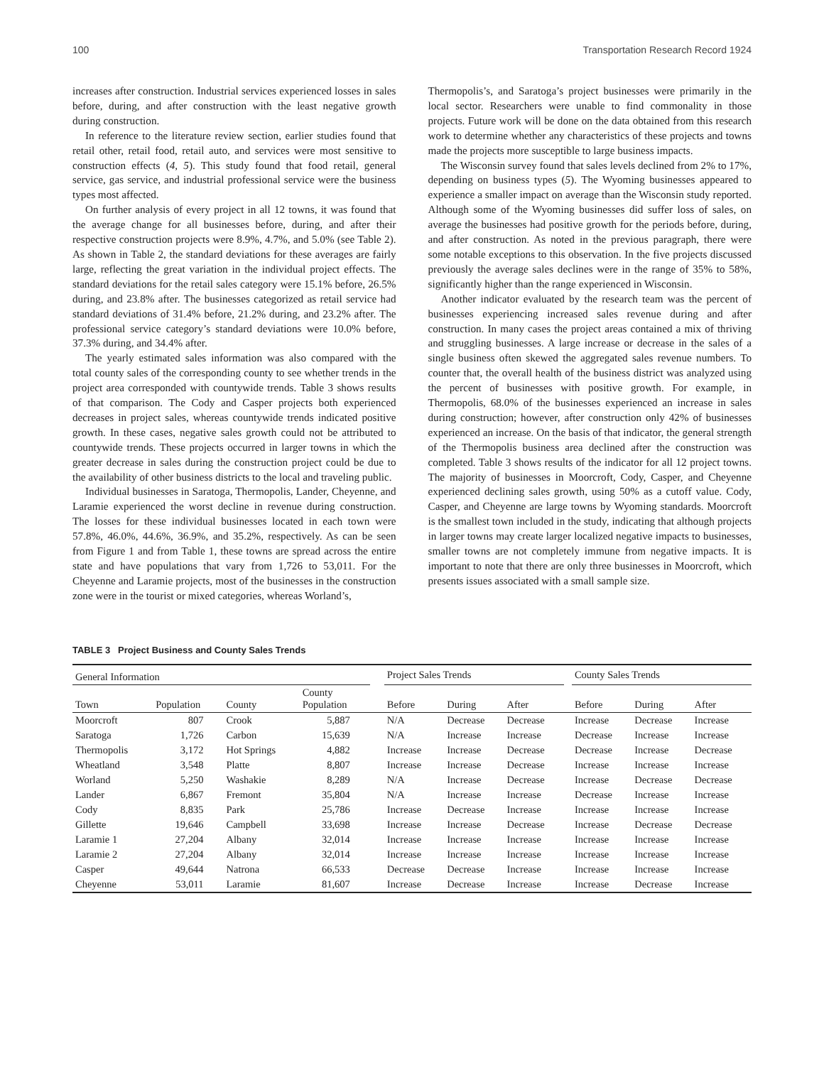100 Transportation Research Record 1924
increases after construction. Industrial services experienced losses in sales before, during, and after construction with the least negative growth during construction.
In reference to the literature review section, earlier studies found that retail other, retail food, retail auto, and services were most sensitive to construction effects (4, 5). This study found that food retail, general service, gas service, and industrial professional service were the business types most affected.
On further analysis of every project in all 12 towns, it was found that the average change for all businesses before, during, and after their respective construction projects were 8.9%, 4.7%, and 5.0% (see Table 2). As shown in Table 2, the standard deviations for these averages are fairly large, reflecting the great variation in the individual project effects. The standard deviations for the retail sales category were 15.1% before, 26.5% during, and 23.8% after. The businesses categorized as retail service had standard deviations of 31.4% before, 21.2% during, and 23.2% after. The professional service category’s standard deviations were 10.0% before, 37.3% during, and 34.4% after.
The yearly estimated sales information was also compared with the total county sales of the corresponding county to see whether trends in the project area corresponded with countywide trends. Table 3 shows results of that comparison. The Cody and Casper projects both experienced decreases in project sales, whereas countywide trends indicated positive growth. In these cases, negative sales growth could not be attributed to countywide trends. These projects occurred in larger towns in which the greater decrease in sales during the construction project could be due to the availability of other business districts to the local and traveling public.
Individual businesses in Saratoga, Thermopolis, Lander, Cheyenne, and Laramie experienced the worst decline in revenue during construction. The losses for these individual businesses located in each town were 57.8%, 46.0%, 44.6%, 36.9%, and 35.2%, respectively. As can be seen from Figure 1 and from Table 1, these towns are spread across the entire state and have populations that vary from 1,726 to 53,011. For the Cheyenne and Laramie projects, most of the businesses in the construction zone were in the tourist or mixed categories, whereas Worland’s,
Thermopolis’s, and Saratoga’s project businesses were primarily in the local sector. Researchers were unable to find commonality in those projects. Future work will be done on the data obtained from this research work to determine whether any characteristics of these projects and towns made the projects more susceptible to large business impacts.
The Wisconsin survey found that sales levels declined from 2% to 17%, depending on business types (5). The Wyoming businesses appeared to experience a smaller impact on average than the Wisconsin study reported. Although some of the Wyoming businesses did suffer loss of sales, on average the businesses had positive growth for the periods before, during, and after construction. As noted in the previous paragraph, there were some notable exceptions to this observation. In the five projects discussed previously the average sales declines were in the range of 35% to 58%, significantly higher than the range experienced in Wisconsin.
Another indicator evaluated by the research team was the percent of businesses experiencing increased sales revenue during and after construction. In many cases the project areas contained a mix of thriving and struggling businesses. A large increase or decrease in the sales of a single business often skewed the aggregated sales revenue numbers. To counter that, the overall health of the business district was analyzed using the percent of businesses with positive growth. For example, in Thermopolis, 68.0% of the businesses experienced an increase in sales during construction; however, after construction only 42% of businesses experienced an increase. On the basis of that indicator, the general strength of the Thermopolis business area declined after the construction was completed. Table 3 shows results of the indicator for all 12 project towns. The majority of businesses in Moorcroft, Cody, Casper, and Cheyenne experienced declining sales growth, using 50% as a cutoff value. Cody, Casper, and Cheyenne are large towns by Wyoming standards. Moorcroft is the smallest town included in the study, indicating that although projects in larger towns may create larger localized negative impacts to businesses, smaller towns are not completely immune from negative impacts. It is important to note that there are only three businesses in Moorcroft, which presents issues associated with a small sample size.
TABLE 3 Project Business and County Sales Trends
| General Information | | | | | Project Sales Trends | | | | County Sales Trends | | |
| --- | --- | --- | --- | --- | --- | --- | --- | --- | --- | --- | --- |
| Town | Population | County | County Population | | Before | During | After | | Before | During | After |
| Moorcroft | 807 | Crook | 5,887 | | N/A | Decrease | Decrease | | Increase | Decrease | Increase |
| Saratoga | 1,726 | Carbon | 15,639 | | N/A | Increase | Increase | | Decrease | Increase | Increase |
| Thermopolis | 3,172 | Hot Springs | 4,882 | | Increase | Increase | Decrease | | Decrease | Increase | Decrease |
| Wheatland | 3,548 | Platte | 8,807 | | Increase | Increase | Decrease | | Increase | Increase | Increase |
| Worland | 5,250 | Washakie | 8,289 | | N/A | Increase | Decrease | | Increase | Decrease | Decrease |
| Lander | 6,867 | Fremont | 35,804 | | N/A | Increase | Increase | | Decrease | Increase | Increase |
| Cody | 8,835 | Park | 25,786 | | Increase | Decrease | Increase | | Increase | Increase | Increase |
| Gillette | 19,646 | Campbell | 33,698 | | Increase | Increase | Decrease | | Increase | Decrease | Decrease |
| Laramie 1 | 27,204 | Albany | 32,014 | | Increase | Increase | Increase | | Increase | Increase | Increase |
| Laramie 2 | 27,204 | Albany | 32,014 | | Increase | Increase | Increase | | Increase | Increase | Increase |
| Casper | 49,644 | Natrona | 66,533 | | Decrease | Decrease | Increase | | Increase | Increase | Increase |
| Cheyenne | 53,011 | Laramie | 81,607 | | Increase | Decrease | Increase | | Increase | Decrease | Increase |